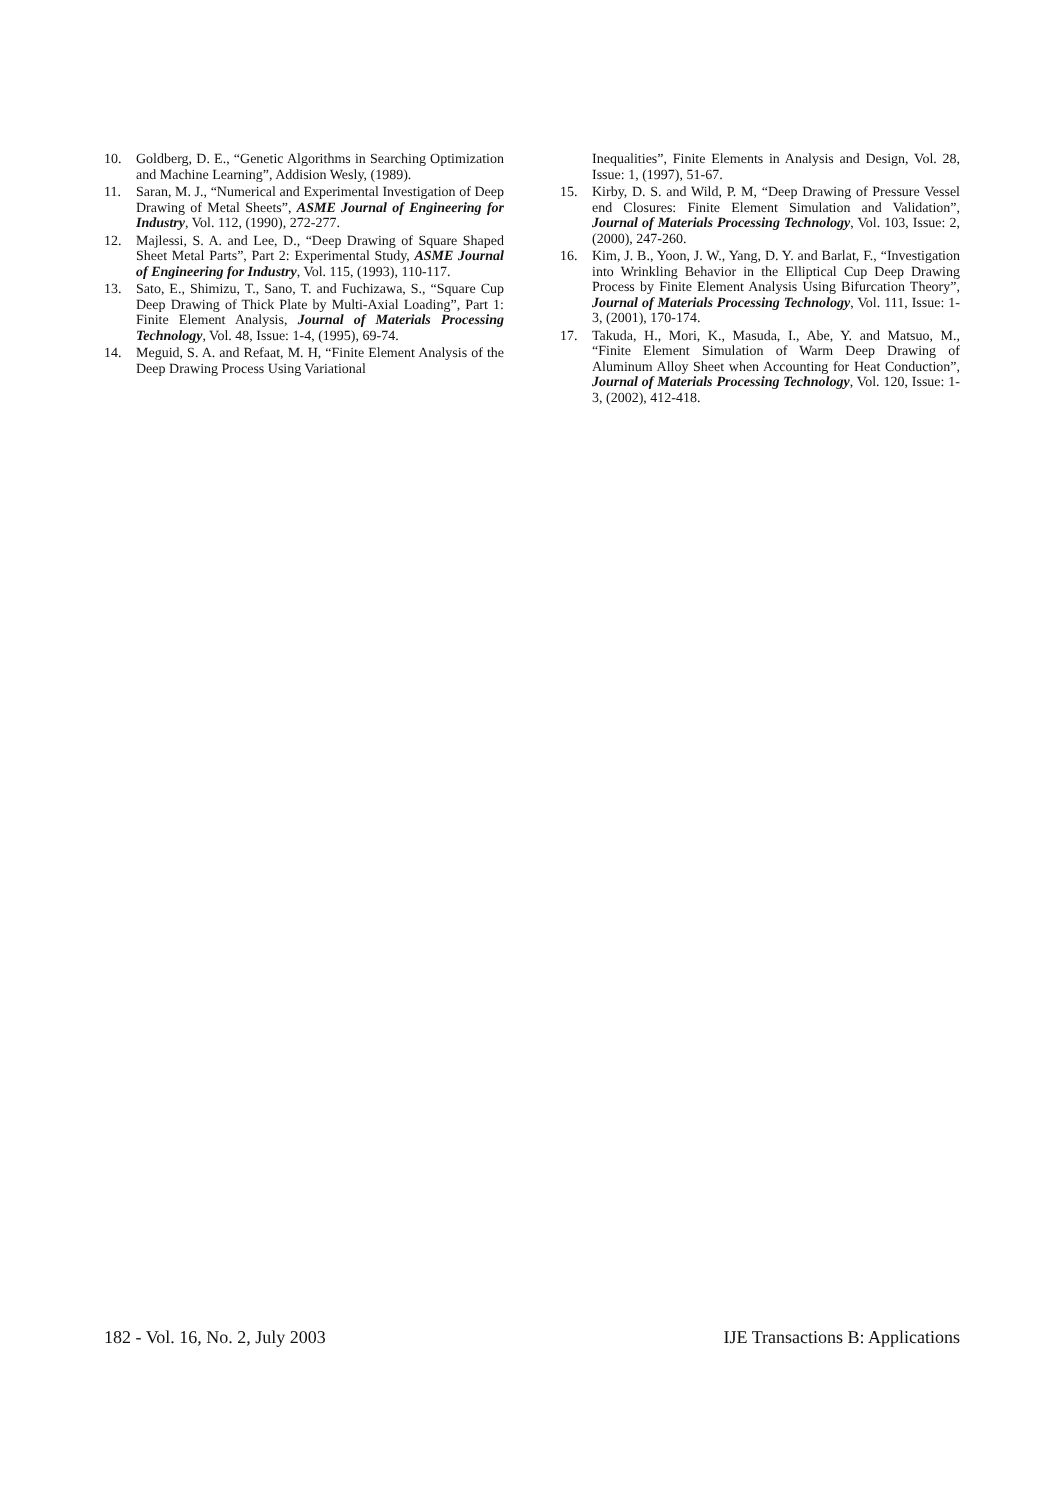10. Goldberg, D. E., “Genetic Algorithms in Searching Optimization and Machine Learning”, Addision Wesly, (1989).
11. Saran, M. J., “Numerical and Experimental Investigation of Deep Drawing of Metal Sheets”, ASME Journal of Engineering for Industry, Vol. 112, (1990), 272-277.
12. Majlessi, S. A. and Lee, D., “Deep Drawing of Square Shaped Sheet Metal Parts”, Part 2: Experimental Study, ASME Journal of Engineering for Industry, Vol. 115, (1993), 110-117.
13. Sato, E., Shimizu, T., Sano, T. and Fuchizawa, S., “Square Cup Deep Drawing of Thick Plate by Multi-Axial Loading”, Part 1: Finite Element Analysis, Journal of Materials Processing Technology, Vol. 48, Issue: 1-4, (1995), 69-74.
14. Meguid, S. A. and Refaat, M. H, “Finite Element Analysis of the Deep Drawing Process Using Variational
Inequalities”, Finite Elements in Analysis and Design, Vol. 28, Issue: 1, (1997), 51-67.
15. Kirby, D. S. and Wild, P. M, “Deep Drawing of Pressure Vessel end Closures: Finite Element Simulation and Validation”, Journal of Materials Processing Technology, Vol. 103, Issue: 2, (2000), 247-260.
16. Kim, J. B., Yoon, J. W., Yang, D. Y. and Barlat, F., “Investigation into Wrinkling Behavior in the Elliptical Cup Deep Drawing Process by Finite Element Analysis Using Bifurcation Theory”, Journal of Materials Processing Technology, Vol. 111, Issue: 1-3, (2001), 170-174.
17. Takuda, H., Mori, K., Masuda, I., Abe, Y. and Matsuo, M., “Finite Element Simulation of Warm Deep Drawing of Aluminum Alloy Sheet when Accounting for Heat Conduction”, Journal of Materials Processing Technology, Vol. 120, Issue: 1-3, (2002), 412-418.
182 - Vol. 16, No. 2, July 2003 IJE Transactions B: Applications